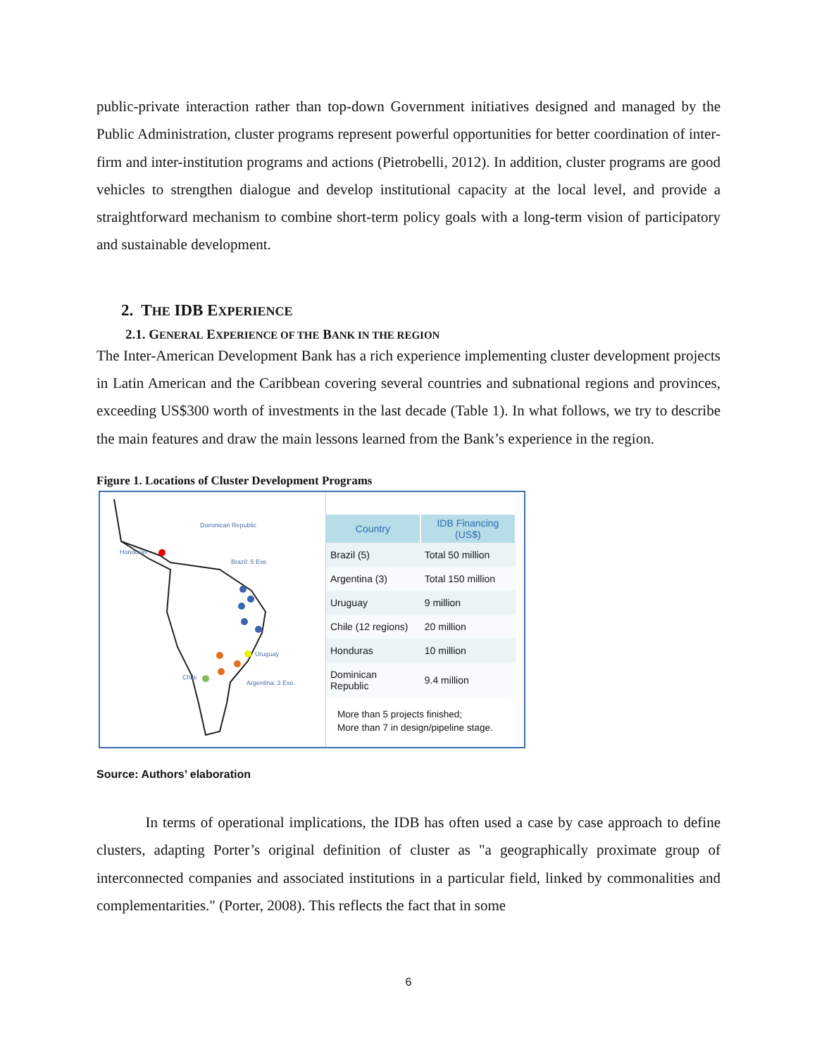public-private interaction rather than top-down Government initiatives designed and managed by the Public Administration, cluster programs represent powerful opportunities for better coordination of inter-firm and inter-institution programs and actions (Pietrobelli, 2012). In addition, cluster programs are good vehicles to strengthen dialogue and develop institutional capacity at the local level, and provide a straightforward mechanism to combine short-term policy goals with a long-term vision of participatory and sustainable development.
2. THE IDB EXPERIENCE
2.1. GENERAL EXPERIENCE OF THE BANK IN THE REGION
The Inter-American Development Bank has a rich experience implementing cluster development projects in Latin American and the Caribbean covering several countries and subnational regions and provinces, exceeding US$300 worth of investments in the last decade (Table 1). In what follows, we try to describe the main features and draw the main lessons learned from the Bank’s experience in the region.
Figure 1. Locations of Cluster Development Programs
Dominican Republic
Honduras
Brazil: 5 Exe.
Uruguay
Chile
Argentina: 3 Exe.
| Country | IDB Financing (US$) |
| --- | --- |
| Brazil (5) | Total 50 million |
| Argentina (3) | Total 150 million |
| Uruguay | 9 million |
| Chile (12 regions) | 20 million |
| Honduras | 10 million |
| Dominican Republic | 9.4 million |
More than 5 projects finished;
More than 7 in design/pipeline stage.
Source: Authors’ elaboration
In terms of operational implications, the IDB has often used a case by case approach to define clusters, adapting Porter’s original definition of cluster as "a geographically proximate group of interconnected companies and associated institutions in a particular field, linked by commonalities and complementarities." (Porter, 2008). This reflects the fact that in some
6